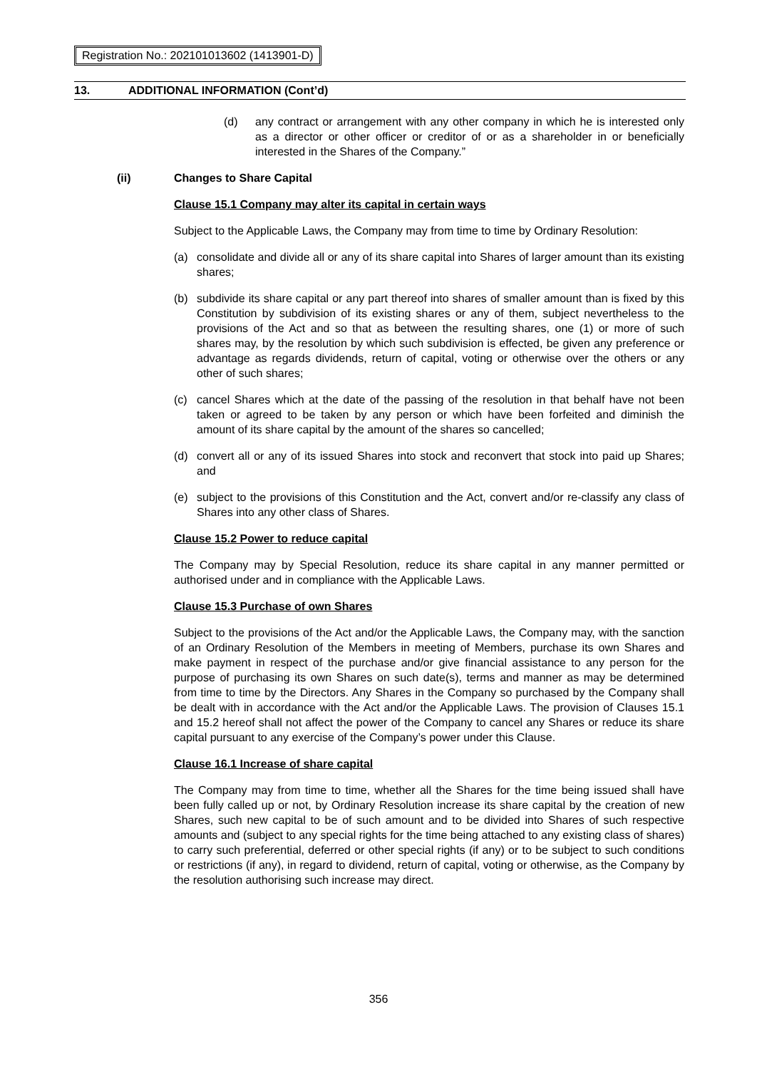Registration No.: 202101013602 (1413901-D)
13. ADDITIONAL INFORMATION (Cont’d)
(d) any contract or arrangement with any other company in which he is interested only as a director or other officer or creditor of or as a shareholder in or beneficially interested in the Shares of the Company.”
(ii) Changes to Share Capital
Clause 15.1 Company may alter its capital in certain ways
Subject to the Applicable Laws, the Company may from time to time by Ordinary Resolution:
(a) consolidate and divide all or any of its share capital into Shares of larger amount than its existing shares;
(b) subdivide its share capital or any part thereof into shares of smaller amount than is fixed by this Constitution by subdivision of its existing shares or any of them, subject nevertheless to the provisions of the Act and so that as between the resulting shares, one (1) or more of such shares may, by the resolution by which such subdivision is effected, be given any preference or advantage as regards dividends, return of capital, voting or otherwise over the others or any other of such shares;
(c) cancel Shares which at the date of the passing of the resolution in that behalf have not been taken or agreed to be taken by any person or which have been forfeited and diminish the amount of its share capital by the amount of the shares so cancelled;
(d) convert all or any of its issued Shares into stock and reconvert that stock into paid up Shares; and
(e) subject to the provisions of this Constitution and the Act, convert and/or re-classify any class of Shares into any other class of Shares.
Clause 15.2 Power to reduce capital
The Company may by Special Resolution, reduce its share capital in any manner permitted or authorised under and in compliance with the Applicable Laws.
Clause 15.3 Purchase of own Shares
Subject to the provisions of the Act and/or the Applicable Laws, the Company may, with the sanction of an Ordinary Resolution of the Members in meeting of Members, purchase its own Shares and make payment in respect of the purchase and/or give financial assistance to any person for the purpose of purchasing its own Shares on such date(s), terms and manner as may be determined from time to time by the Directors. Any Shares in the Company so purchased by the Company shall be dealt with in accordance with the Act and/or the Applicable Laws. The provision of Clauses 15.1 and 15.2 hereof shall not affect the power of the Company to cancel any Shares or reduce its share capital pursuant to any exercise of the Company’s power under this Clause.
Clause 16.1 Increase of share capital
The Company may from time to time, whether all the Shares for the time being issued shall have been fully called up or not, by Ordinary Resolution increase its share capital by the creation of new Shares, such new capital to be of such amount and to be divided into Shares of such respective amounts and (subject to any special rights for the time being attached to any existing class of shares) to carry such preferential, deferred or other special rights (if any) or to be subject to such conditions or restrictions (if any), in regard to dividend, return of capital, voting or otherwise, as the Company by the resolution authorising such increase may direct.
356